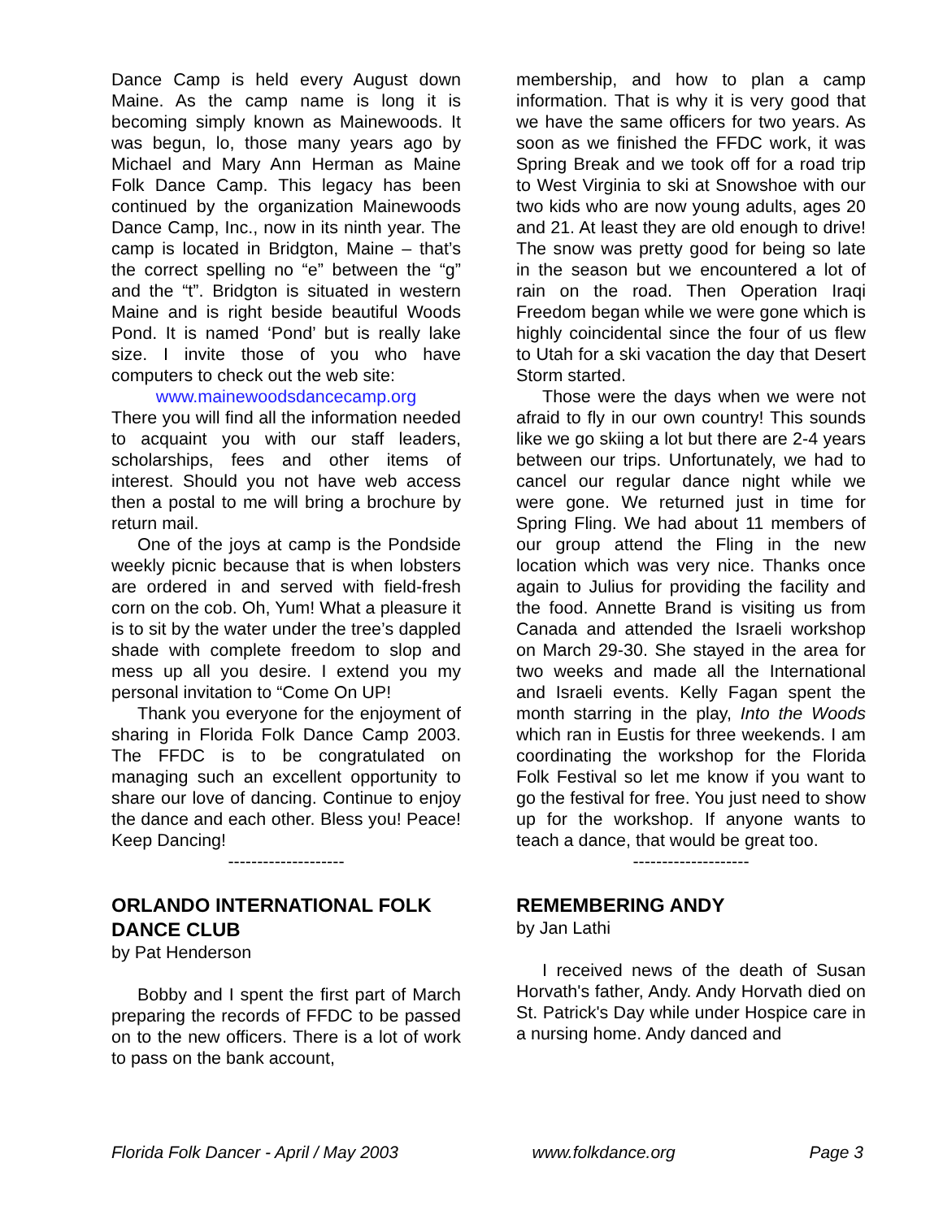Dance Camp is held every August down Maine. As the camp name is long it is becoming simply known as Mainewoods. It was begun, lo, those many years ago by Michael and Mary Ann Herman as Maine Folk Dance Camp. This legacy has been continued by the organization Mainewoods Dance Camp, Inc., now in its ninth year. The camp is located in Bridgton, Maine – that’s the correct spelling no “e” between the “g” and the “t”. Bridgton is situated in western Maine and is right beside beautiful Woods Pond. It is named ‘Pond’ but is really lake size. I invite those of you who have computers to check out the web site:
www.mainewoodsdancecamp.org
There you will find all the information needed to acquaint you with our staff leaders, scholarships, fees and other items of interest. Should you not have web access then a postal to me will bring a brochure by return mail.
One of the joys at camp is the Pondside weekly picnic because that is when lobsters are ordered in and served with field-fresh corn on the cob. Oh, Yum! What a pleasure it is to sit by the water under the tree’s dappled shade with complete freedom to slop and mess up all you desire. I extend you my personal invitation to “Come On UP!
Thank you everyone for the enjoyment of sharing in Florida Folk Dance Camp 2003. The FFDC is to be congratulated on managing such an excellent opportunity to share our love of dancing. Continue to enjoy the dance and each other. Bless you! Peace! Keep Dancing!
--------------------
ORLANDO INTERNATIONAL FOLK DANCE CLUB
by Pat Henderson
Bobby and I spent the first part of March preparing the records of FFDC to be passed on to the new officers. There is a lot of work to pass on the bank account,
membership, and how to plan a camp information. That is why it is very good that we have the same officers for two years. As soon as we finished the FFDC work, it was Spring Break and we took off for a road trip to West Virginia to ski at Snowshoe with our two kids who are now young adults, ages 20 and 21. At least they are old enough to drive! The snow was pretty good for being so late in the season but we encountered a lot of rain on the road. Then Operation Iraqi Freedom began while we were gone which is highly coincidental since the four of us flew to Utah for a ski vacation the day that Desert Storm started.
Those were the days when we were not afraid to fly in our own country! This sounds like we go skiing a lot but there are 2-4 years between our trips. Unfortunately, we had to cancel our regular dance night while we were gone. We returned just in time for Spring Fling. We had about 11 members of our group attend the Fling in the new location which was very nice. Thanks once again to Julius for providing the facility and the food. Annette Brand is visiting us from Canada and attended the Israeli workshop on March 29-30. She stayed in the area for two weeks and made all the International and Israeli events. Kelly Fagan spent the month starring in the play, Into the Woods which ran in Eustis for three weekends. I am coordinating the workshop for the Florida Folk Festival so let me know if you want to go the festival for free. You just need to show up for the workshop. If anyone wants to teach a dance, that would be great too.
--------------------
REMEMBERING ANDY
by Jan Lathi
I received news of the death of Susan Horvath's father, Andy. Andy Horvath died on St. Patrick's Day while under Hospice care in a nursing home. Andy danced and
Florida Folk Dancer - April / May 2003 www.folkdance.org Page 3